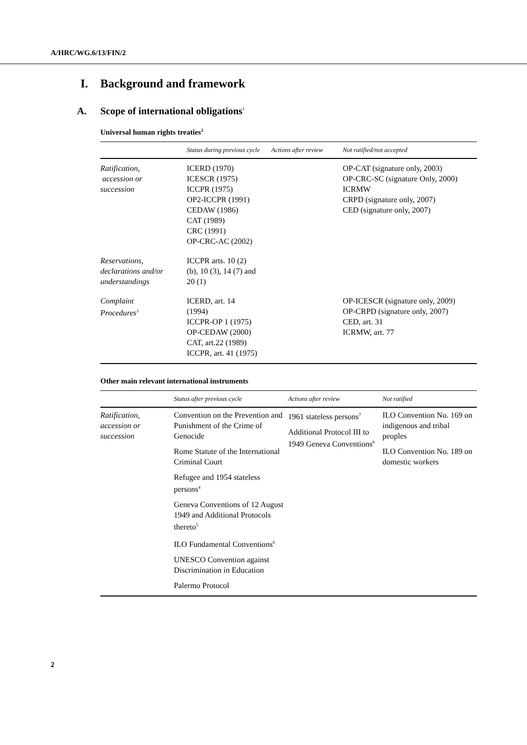A/HRC/WG.6/13/FIN/2
I. Background and framework
A. Scope of international obligations<sup>1</sup>
Universal human rights treaties<sup>2</sup>
| | Status during previous cycle | Actions after review | Not ratified/not accepted |
| --- | --- | --- | --- |
| Ratification, accession or succession | ICERD (1970) ICESCR (1975) ICCPR (1975) OP2-ICCPR (1991) CEDAW (1986) CAT (1989) CRC (1991) OP-CRC-AC (2002) | | OP-CAT (signature only, 2003) OP-CRC-SC (signature Only, 2000) ICRMW CRPD (signature only, 2007) CED (signature only, 2007) |
| Reservations, declarations and/or understandings | ICCPR arts. 10 (2) (b), 10 (3), 14 (7) and 20 (1) | | |
| Complaint Procedures<sup>3</sup> | ICERD, art. 14 (1994) ICCPR-OP 1 (1975) OP-CEDAW (2000) CAT, art.22 (1989) ICCPR, art. 41 (1975) | | OP-ICESCR (signature only, 2009) OP-CRPD (signature only, 2007) CED, art. 31 ICRMW, art. 77 |
Other main relevant international instruments
| | Status after previous cycle | Actions after review | Not ratified |
| --- | --- | --- | --- |
| Ratification, accession or succession | Convention on the Prevention and Punishment of the Crime of Genocide Rome Statute of the International Criminal Court Refugee and 1954 stateless persons<sup>4</sup> Geneva Conventions of 12 August 1949 and Additional Protocols thereto<sup>5</sup> ILO Fundamental Conventions<sup>6</sup> UNESCO Convention against Discrimination in Education Palermo Protocol | 1961 stateless persons<sup>7</sup> Additional Protocol III to 1949 Geneva Conventions<sup>8</sup> | ILO Convention No. 169 on indigenous and tribal peoples ILO Convention No. 189 on domestic workers |
2